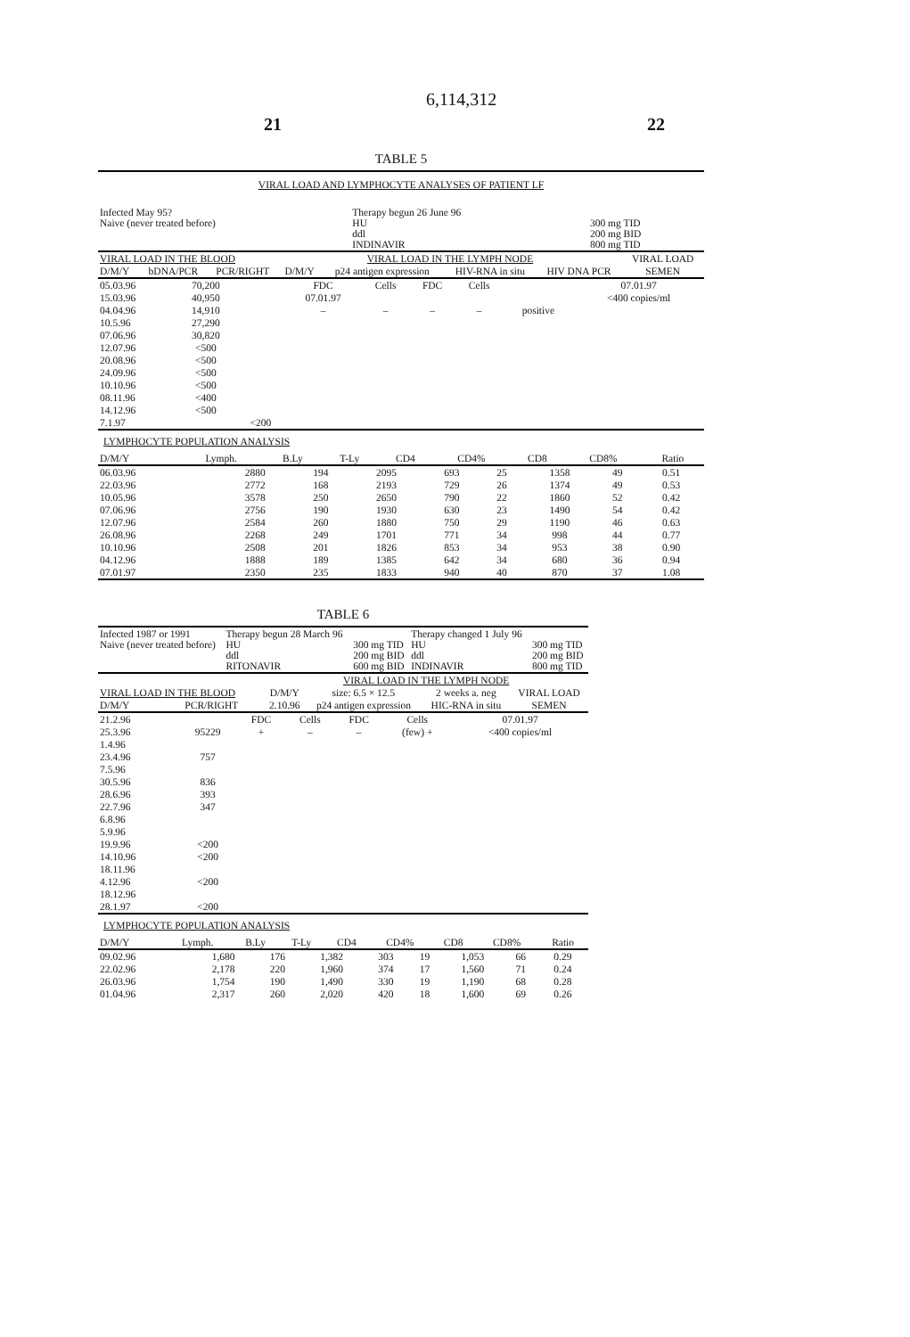6,114,312
21 22
TABLE 5
| VIRAL LOAD AND LYMPHOCYTE ANALYSES OF PATIENT LF |
| Infected May 95? Naive (never treated before) | Therapy begun 26 June 96 HU ddl INDINAVIR | 300 mg TID 200 mg BID 800 mg TID |
| VIRAL LOAD IN THE BLOOD | | | VIRAL LOAD IN THE LYMPH NODE | | | | VIRAL LOAD |
| --- | --- | --- | --- | --- | --- | --- | --- |
| D/M/Y | bDNA/PCR | PCR/RIGHT | D/M/Y | p24 antigen expression | HIV-RNA in situ | HIV DNA PCR | SEMEN |
| 05.03.96 | 70,200 | | FDC | Cells | FDC | Cells | | 07.01.97 |
| 15.03.96 | 40,950 | | 07.01.97 | | | | | <400 copies/ml |
| 04.04.96 | 14,910 | | – | – | – | – | positive | |
| 10.5.96 | 27,290 | | | | | | | |
| 07.06.96 | 30,820 | | | | | | | |
| 12.07.96 | <500 | | | | | | | |
| 20.08.96 | <500 | | | | | | | |
| 24.09.96 | <500 | | | | | | | |
| 10.10.96 | <500 | | | | | | | |
| 08.11.96 | <400 | | | | | | | |
| 14.12.96 | <500 | | | | | | | |
| 7.1.97 | | <200 | | | | | | |
| LYMPHOCYTE POPULATION ANALYSIS | | | | | | | | |
| --- | --- | --- | --- | --- | --- | --- | --- | --- |
| D/M/Y | Lymph. | B.Ly | T-Ly | CD4 | CD4% | CD8 | CD8% | Ratio |
| 06.03.96 | 2880 | 194 | 2095 | 693 | 25 | 1358 | 49 | 0.51 |
| 22.03.96 | 2772 | 168 | 2193 | 729 | 26 | 1374 | 49 | 0.53 |
| 10.05.96 | 3578 | 250 | 2650 | 790 | 22 | 1860 | 52 | 0.42 |
| 07.06.96 | 2756 | 190 | 1930 | 630 | 23 | 1490 | 54 | 0.42 |
| 12.07.96 | 2584 | 260 | 1880 | 750 | 29 | 1190 | 46 | 0.63 |
| 26.08.96 | 2268 | 249 | 1701 | 771 | 34 | 998 | 44 | 0.77 |
| 10.10.96 | 2508 | 201 | 1826 | 853 | 34 | 953 | 38 | 0.90 |
| 04.12.96 | 1888 | 189 | 1385 | 642 | 34 | 680 | 36 | 0.94 |
| 07.01.97 | 2350 | 235 | 1833 | 940 | 40 | 870 | 37 | 1.08 |
TABLE 6
| Infected 1987 or 1991 Naive (never treated before) | Therapy begun 28 March 96 HU ddl RITONAVIR | 300 mg TID 200 mg BID 600 mg BID | Therapy changed 1 July 96 HU ddl INDINAVIR | 300 mg TID 200 mg BID 800 mg TID |
| | | VIRAL LOAD IN THE LYMPH NODE | | | |
| --- | --- | --- | --- | --- | --- |
| VIRAL LOAD IN THE BLOOD | | D/M/Y | size: 6.5 × 12.5 | 2 weeks a. neg | VIRAL LOAD |
| D/M/Y | PCR/RIGHT | 2.10.96 | p24 antigen expression | HIC-RNA in situ | SEMEN |
| 21.2.96 | | FDC | Cells | FDC | Cells | 07.01.97 |
| 25.3.96 | 95229 | + | – | – | (few) + | <400 copies/ml |
| 1.4.96 | | | | | | |
| 23.4.96 | 757 | | | | | |
| 7.5.96 | | | | | | |
| 30.5.96 | 836 | | | | | |
| 28.6.96 | 393 | | | | | |
| 22.7.96 | 347 | | | | | |
| 6.8.96 | | | | | | |
| 5.9.96 | | | | | | |
| 19.9.96 | <200 | | | | | |
| 14.10.96 | <200 | | | | | |
| 18.11.96 | | | | | | |
| 4.12.96 | <200 | | | | | |
| 18.12.96 | | | | | | |
| 28.1.97 | <200 | | | | | |
| LYMPHOCYTE POPULATION ANALYSIS | | | | | | | | |
| --- | --- | --- | --- | --- | --- | --- | --- | --- |
| D/M/Y | Lymph. | B.Ly | T-Ly | CD4 | CD4% | CD8 | CD8% | Ratio |
| 09.02.96 | 1,680 | 176 | 1,382 | 303 | 19 | 1,053 | 66 | 0.29 |
| 22.02.96 | 2,178 | 220 | 1,960 | 374 | 17 | 1,560 | 71 | 0.24 |
| 26.03.96 | 1,754 | 190 | 1,490 | 330 | 19 | 1,190 | 68 | 0.28 |
| 01.04.96 | 2,317 | 260 | 2,020 | 420 | 18 | 1,600 | 69 | 0.26 |